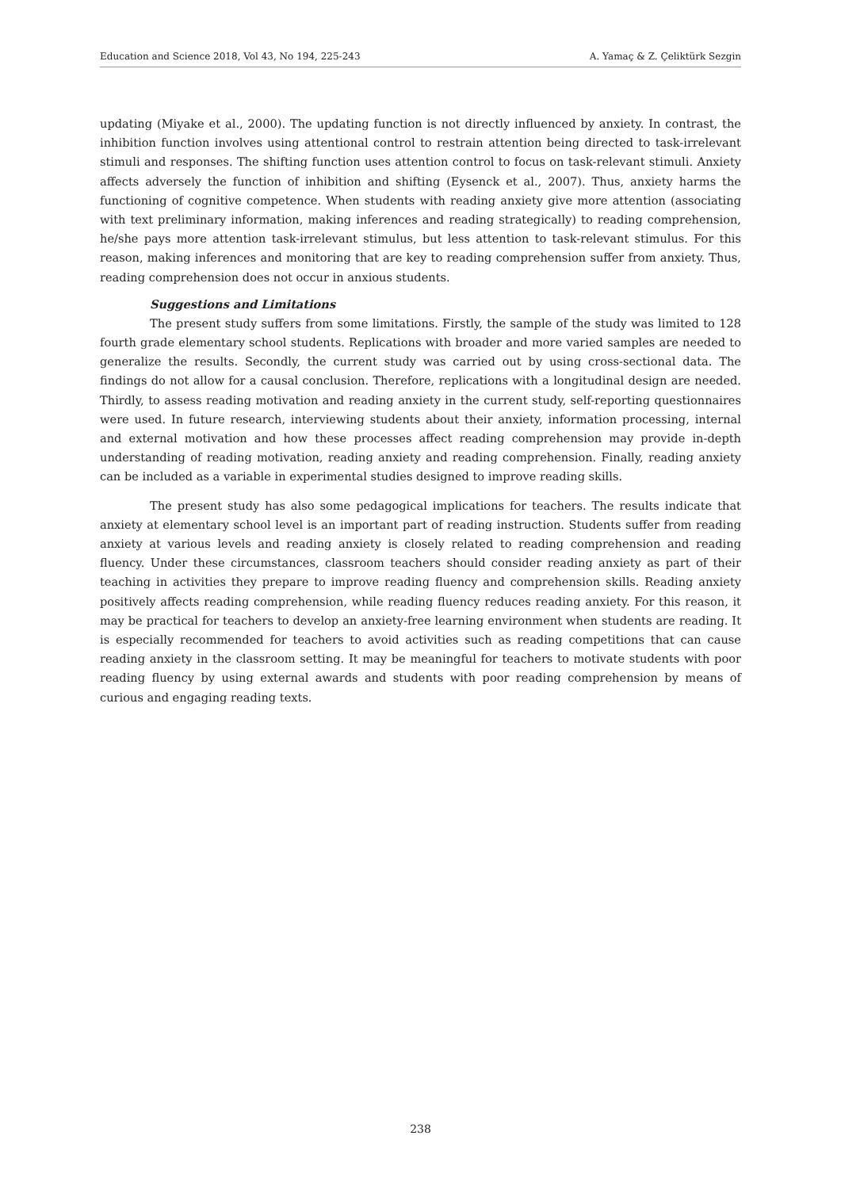Education and Science 2018, Vol 43, No 194, 225-243 A. Yamaç & Z. Çeliktürk Sezgin
updating (Miyake et al., 2000). The updating function is not directly influenced by anxiety. In contrast, the inhibition function involves using attentional control to restrain attention being directed to task-irrelevant stimuli and responses. The shifting function uses attention control to focus on task-relevant stimuli. Anxiety affects adversely the function of inhibition and shifting (Eysenck et al., 2007). Thus, anxiety harms the functioning of cognitive competence. When students with reading anxiety give more attention (associating with text preliminary information, making inferences and reading strategically) to reading comprehension, he/she pays more attention task-irrelevant stimulus, but less attention to task-relevant stimulus. For this reason, making inferences and monitoring that are key to reading comprehension suffer from anxiety. Thus, reading comprehension does not occur in anxious students.
Suggestions and Limitations
The present study suffers from some limitations. Firstly, the sample of the study was limited to 128 fourth grade elementary school students. Replications with broader and more varied samples are needed to generalize the results. Secondly, the current study was carried out by using cross-sectional data. The findings do not allow for a causal conclusion. Therefore, replications with a longitudinal design are needed. Thirdly, to assess reading motivation and reading anxiety in the current study, self-reporting questionnaires were used. In future research, interviewing students about their anxiety, information processing, internal and external motivation and how these processes affect reading comprehension may provide in-depth understanding of reading motivation, reading anxiety and reading comprehension. Finally, reading anxiety can be included as a variable in experimental studies designed to improve reading skills.
The present study has also some pedagogical implications for teachers. The results indicate that anxiety at elementary school level is an important part of reading instruction. Students suffer from reading anxiety at various levels and reading anxiety is closely related to reading comprehension and reading fluency. Under these circumstances, classroom teachers should consider reading anxiety as part of their teaching in activities they prepare to improve reading fluency and comprehension skills. Reading anxiety positively affects reading comprehension, while reading fluency reduces reading anxiety. For this reason, it may be practical for teachers to develop an anxiety-free learning environment when students are reading. It is especially recommended for teachers to avoid activities such as reading competitions that can cause reading anxiety in the classroom setting. It may be meaningful for teachers to motivate students with poor reading fluency by using external awards and students with poor reading comprehension by means of curious and engaging reading texts.
238